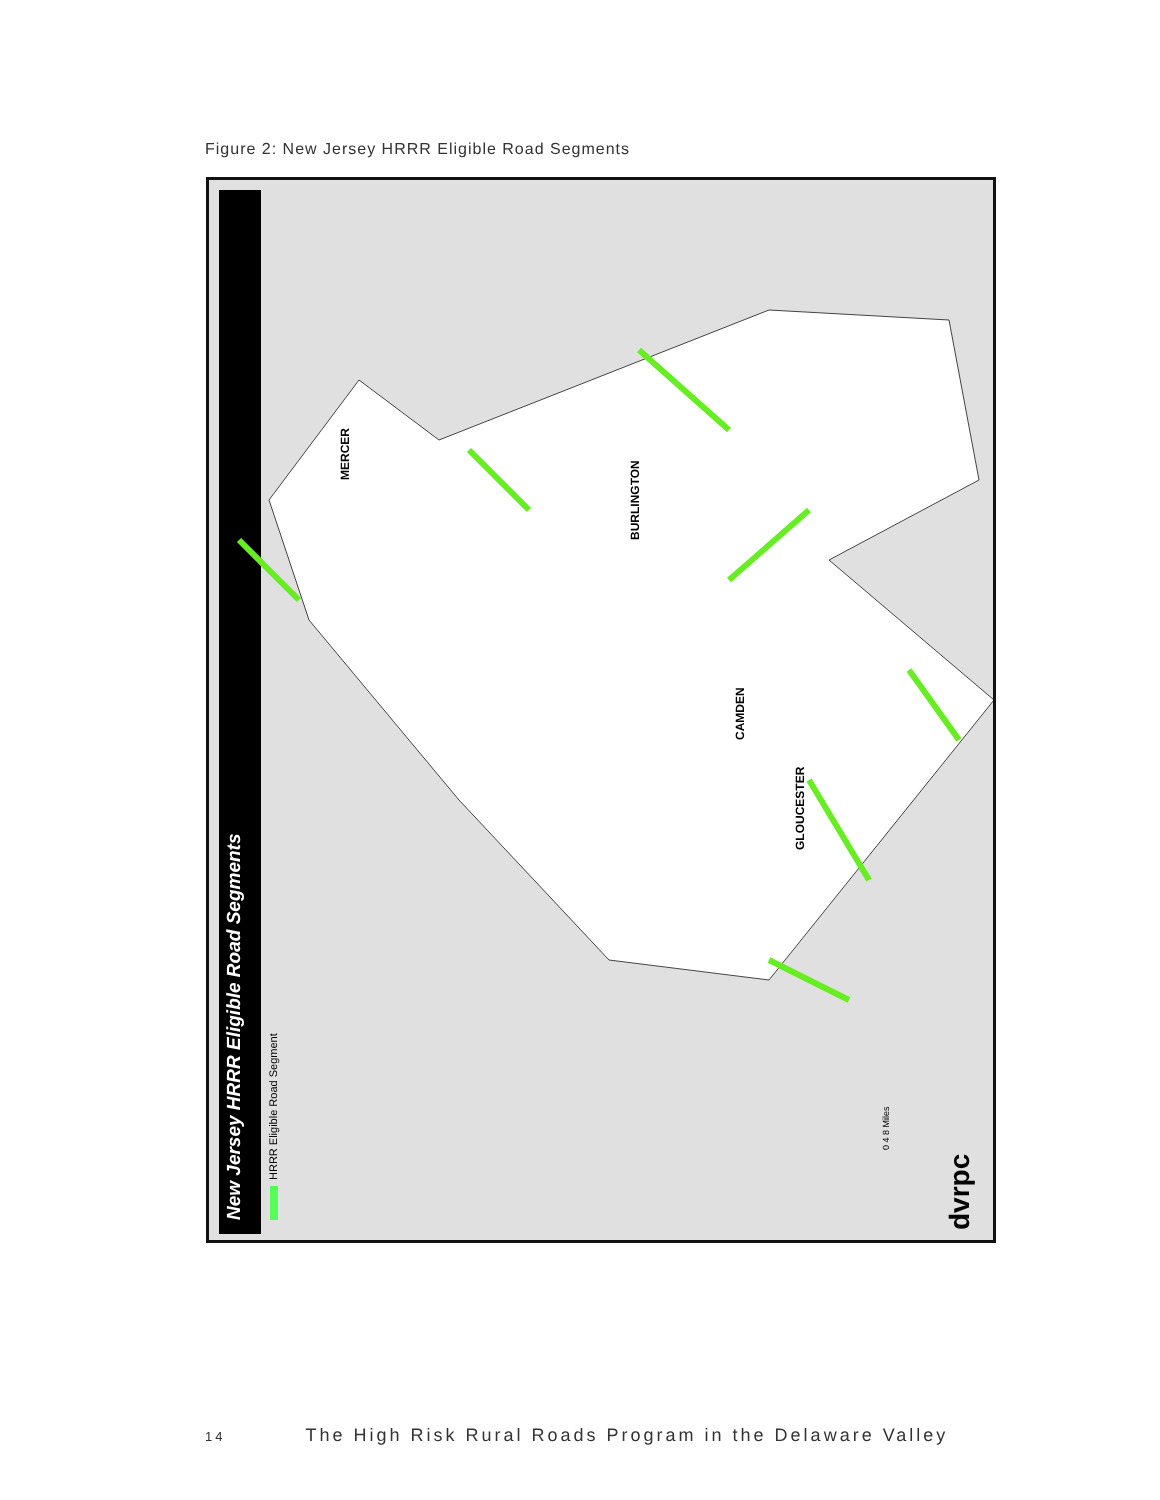Figure 2: New Jersey HRRR Eligible Road Segments
New Jersey HRRR Eligible Road Segments HRRR Eligible Road Segment
MERCER
BURLINGTON
CAMDEN
GLOUCESTER
0 4 8 Miles
dvrpc
14 The High Risk Rural Roads Program in the Delaware Valley